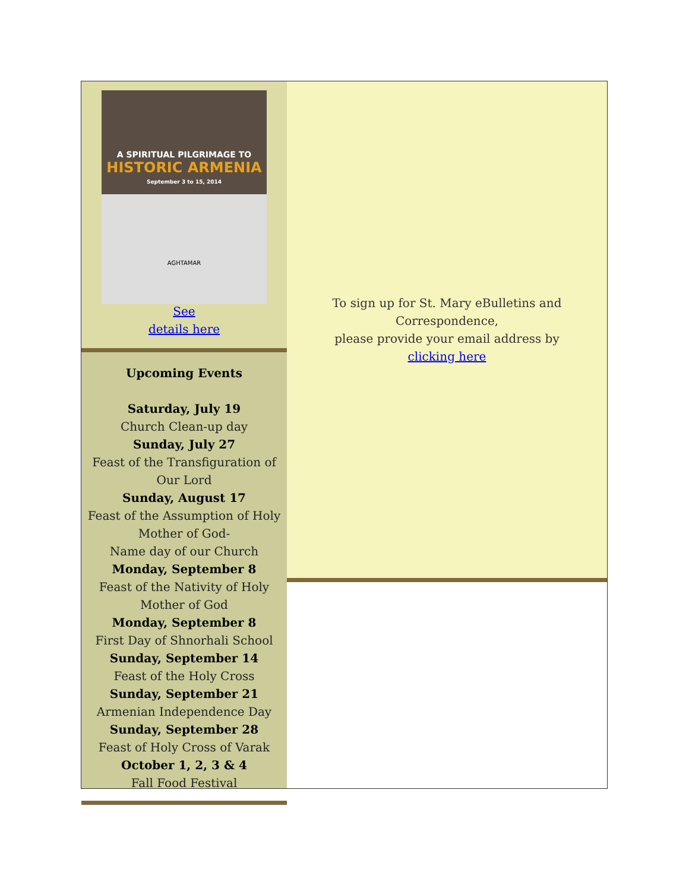A SPIRITUAL PILGRIMAGE TO
HISTORIC ARMENIA
September 3 to 15, 2014
AGHTAMAR
See
details here
Upcoming Events
Saturday, July 19
Church Clean-up day
Sunday, July 27
Feast of the Transfiguration of Our Lord
Sunday, August 17
Feast of the Assumption of Holy Mother of God-
Name day of our Church
Monday, September 8
Feast of the Nativity of Holy Mother of God
Monday, September 8
First Day of Shnorhali School
Sunday, September 14
Feast of the Holy Cross
Sunday, September 21
Armenian Independence Day
Sunday, September 28
Feast of Holy Cross of Varak
October 1, 2, 3 & 4
Fall Food Festival
To sign up for St. Mary eBulletins and
Correspondence,
please provide your email address by
clicking here